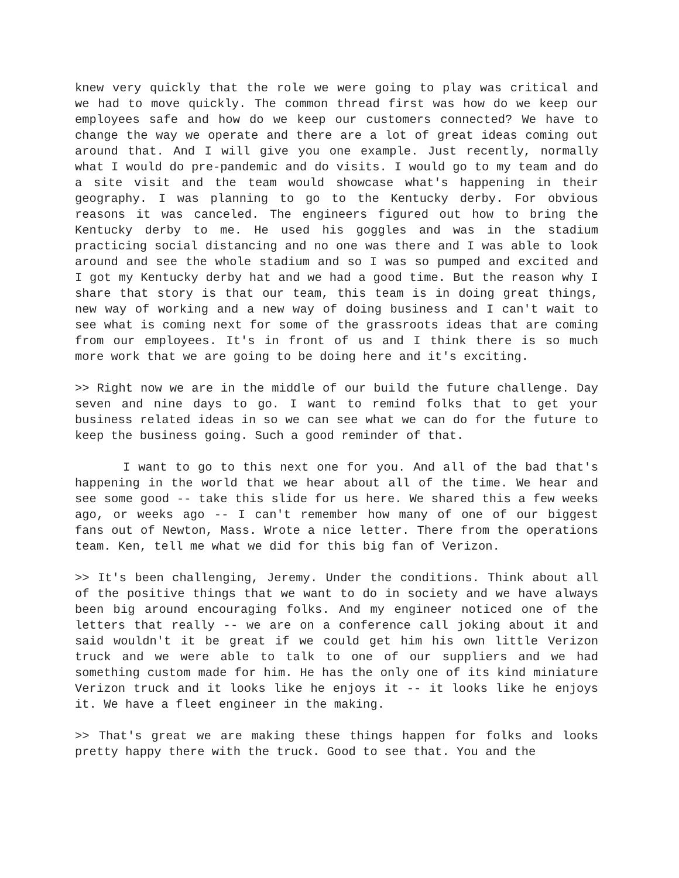knew very quickly that the role we were going to play was critical and we had to move quickly. The common thread first was how do we keep our employees safe and how do we keep our customers connected? We have to change the way we operate and there are a lot of great ideas coming out around that. And I will give you one example. Just recently, normally what I would do pre-pandemic and do visits. I would go to my team and do a site visit and the team would showcase what's happening in their geography. I was planning to go to the Kentucky derby. For obvious reasons it was canceled. The engineers figured out how to bring the Kentucky derby to me. He used his goggles and was in the stadium practicing social distancing and no one was there and I was able to look around and see the whole stadium and so I was so pumped and excited and I got my Kentucky derby hat and we had a good time. But the reason why I share that story is that our team, this team is in doing great things, new way of working and a new way of doing business and I can't wait to see what is coming next for some of the grassroots ideas that are coming from our employees. It's in front of us and I think there is so much more work that we are going to be doing here and it's exciting.
>> Right now we are in the middle of our build the future challenge. Day seven and nine days to go. I want to remind folks that to get your business related ideas in so we can see what we can do for the future to keep the business going. Such a good reminder of that.
I want to go to this next one for you. And all of the bad that's happening in the world that we hear about all of the time. We hear and see some good -- take this slide for us here. We shared this a few weeks ago, or weeks ago -- I can't remember how many of one of our biggest fans out of Newton, Mass. Wrote a nice letter. There from the operations team. Ken, tell me what we did for this big fan of Verizon.
>> It's been challenging, Jeremy. Under the conditions. Think about all of the positive things that we want to do in society and we have always been big around encouraging folks. And my engineer noticed one of the letters that really -- we are on a conference call joking about it and said wouldn't it be great if we could get him his own little Verizon truck and we were able to talk to one of our suppliers and we had something custom made for him. He has the only one of its kind miniature Verizon truck and it looks like he enjoys it -- it looks like he enjoys it. We have a fleet engineer in the making.
>> That's great we are making these things happen for folks and looks pretty happy there with the truck. Good to see that. You and the